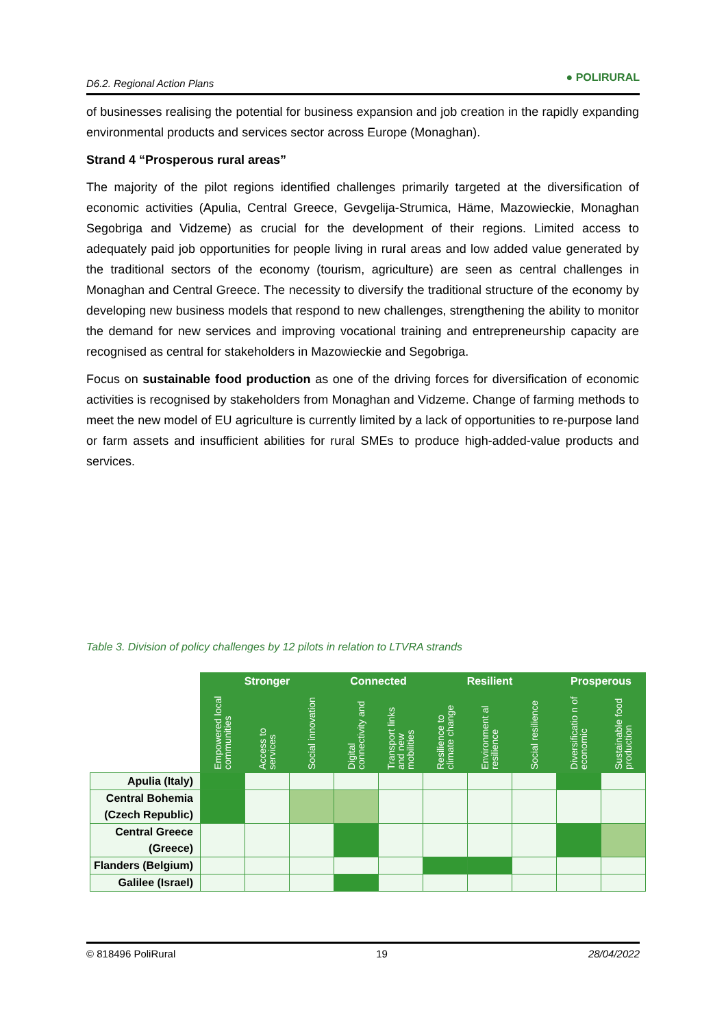D6.2. Regional Action Plans ● POLIRURAL
of businesses realising the potential for business expansion and job creation in the rapidly expanding environmental products and services sector across Europe (Monaghan).
Strand 4 “Prosperous rural areas”
The majority of the pilot regions identified challenges primarily targeted at the diversification of economic activities (Apulia, Central Greece, Gevgelija-Strumica, Häme, Mazowieckie, Monaghan Segobriga and Vidzeme) as crucial for the development of their regions. Limited access to adequately paid job opportunities for people living in rural areas and low added value generated by the traditional sectors of the economy (tourism, agriculture) are seen as central challenges in Monaghan and Central Greece. The necessity to diversify the traditional structure of the economy by developing new business models that respond to new challenges, strengthening the ability to monitor the demand for new services and improving vocational training and entrepreneurship capacity are recognised as central for stakeholders in Mazowieckie and Segobriga.
Focus on sustainable food production as one of the driving forces for diversification of economic activities is recognised by stakeholders from Monaghan and Vidzeme. Change of farming methods to meet the new model of EU agriculture is currently limited by a lack of opportunities to re-purpose land or farm assets and insufficient abilities for rural SMEs to produce high-added-value products and services.
Table 3. Division of policy challenges by 12 pilots in relation to LTVRA strands
| | Stronger | | | Connected | | Resilient | | | Prosperous | |
| | Empowered local communities | Access to services | Social innovation | Digital connectivity and | Transport links and new mobilities | Resilience to climate change | Environment al resilience | Social resilience | Diversificatio n of economic | Sustainable food production |
| Apulia (Italy) | | | | | | | | | | |
| Central Bohemia (Czech Republic) | | | | | | | | | | |
| Central Greece (Greece) | | | | | | | | | | |
| Flanders (Belgium) | | | | | | | | | | |
| Galilee (Israel) | | | | | | | | | | |
© 818496 PoliRural 19 28/04/2022